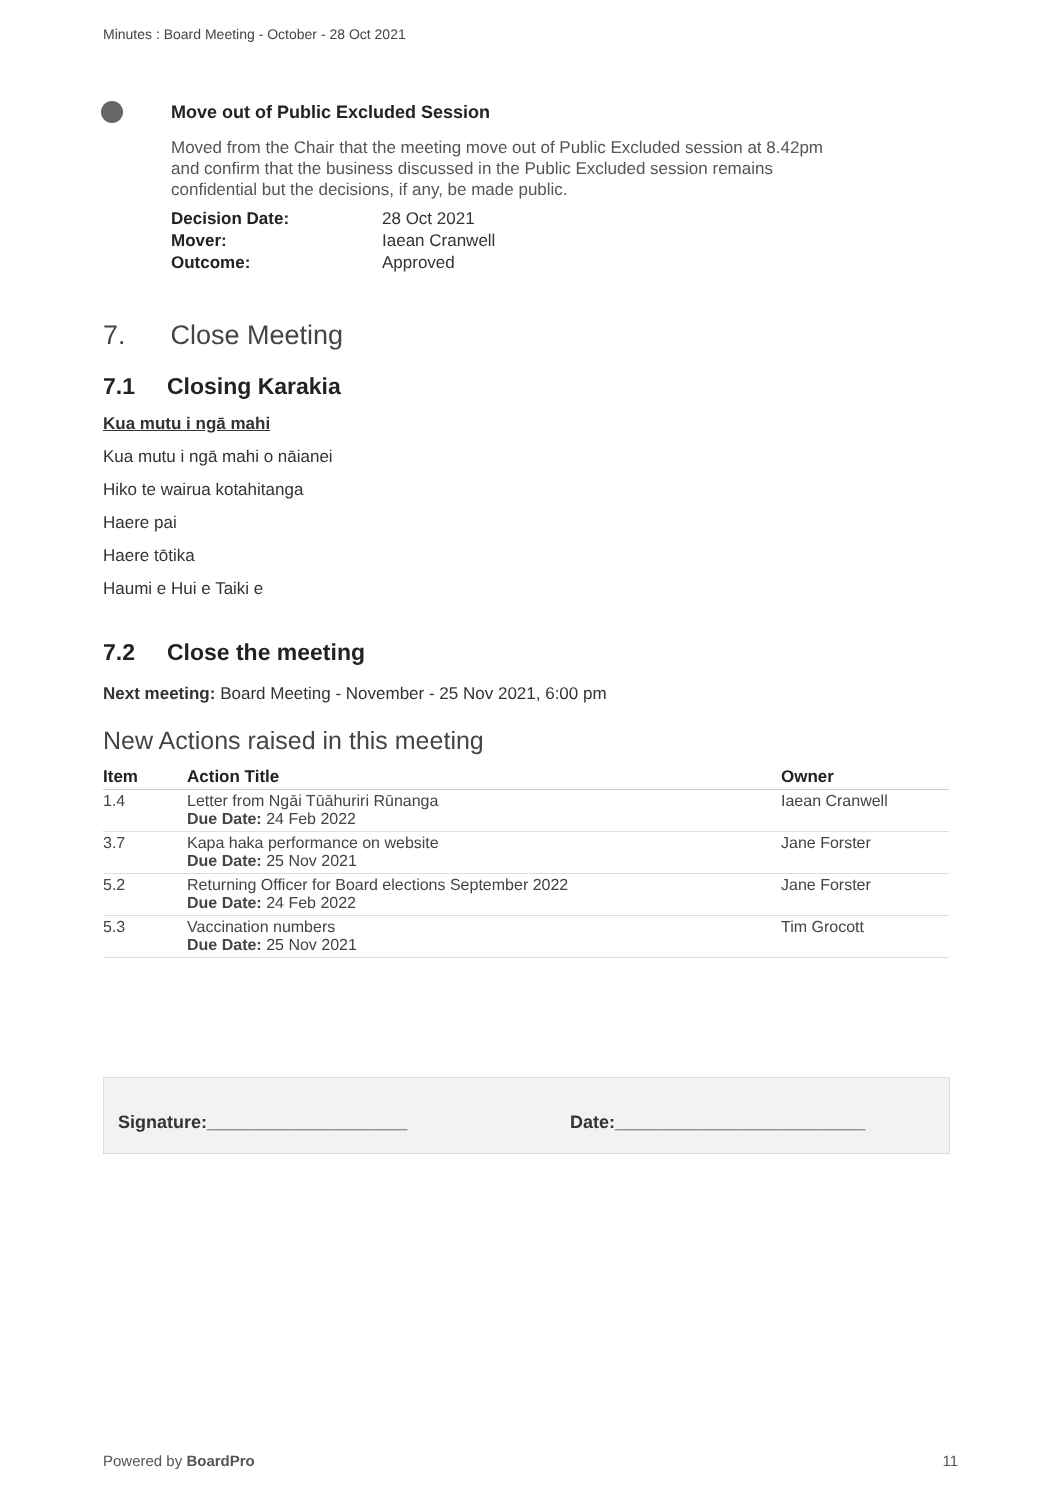Minutes : Board Meeting - October - 28 Oct 2021
Move out of Public Excluded Session
Moved from the Chair that the meeting move out of Public Excluded session at 8.42pm and confirm that the business discussed in the Public Excluded session remains confidential but the decisions, if any, be made public.
| Decision Date: | 28 Oct 2021 |
| Mover: | Iaean Cranwell |
| Outcome: | Approved |
7. Close Meeting
7.1 Closing Karakia
Kua mutu i ngā mahi
Kua mutu i ngā mahi o nāianei
Hiko te wairua kotahitanga
Haere pai
Haere tōtika
Haumi e Hui e Taiki e
7.2 Close the meeting
Next meeting: Board Meeting - November - 25 Nov 2021, 6:00 pm
New Actions raised in this meeting
| Item | Action Title | Owner |
| --- | --- | --- |
| 1.4 | Letter from Ngāi Tūāhuriri Rūnanga Due Date: 24 Feb 2022 | Iaean Cranwell |
| 3.7 | Kapa haka performance on website Due Date: 25 Nov 2021 | Jane Forster |
| 5.2 | Returning Officer for Board elections September 2022 Due Date: 24 Feb 2022 | Jane Forster |
| 5.3 | Vaccination numbers Due Date: 25 Nov 2021 | Tim Grocott |
Signature:____________________ Date:_________________________
Powered by BoardPro 11